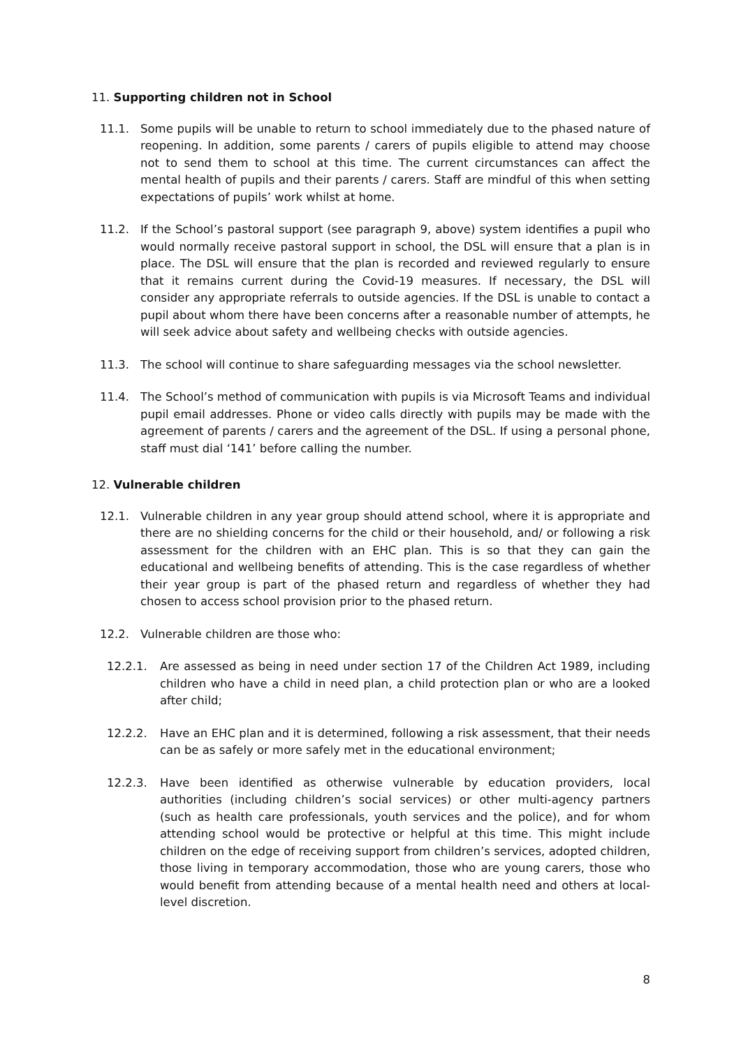11. Supporting children not in School
11.1. Some pupils will be unable to return to school immediately due to the phased nature of reopening. In addition, some parents / carers of pupils eligible to attend may choose not to send them to school at this time. The current circumstances can affect the mental health of pupils and their parents / carers. Staff are mindful of this when setting expectations of pupils’ work whilst at home.
11.2. If the School’s pastoral support (see paragraph 9, above) system identifies a pupil who would normally receive pastoral support in school, the DSL will ensure that a plan is in place. The DSL will ensure that the plan is recorded and reviewed regularly to ensure that it remains current during the Covid-19 measures. If necessary, the DSL will consider any appropriate referrals to outside agencies. If the DSL is unable to contact a pupil about whom there have been concerns after a reasonable number of attempts, he will seek advice about safety and wellbeing checks with outside agencies.
11.3. The school will continue to share safeguarding messages via the school newsletter.
11.4. The School’s method of communication with pupils is via Microsoft Teams and individual pupil email addresses. Phone or video calls directly with pupils may be made with the agreement of parents / carers and the agreement of the DSL. If using a personal phone, staff must dial ‘141’ before calling the number.
12. Vulnerable children
12.1. Vulnerable children in any year group should attend school, where it is appropriate and there are no shielding concerns for the child or their household, and/ or following a risk assessment for the children with an EHC plan. This is so that they can gain the educational and wellbeing benefits of attending. This is the case regardless of whether their year group is part of the phased return and regardless of whether they had chosen to access school provision prior to the phased return.
12.2. Vulnerable children are those who:
12.2.1. Are assessed as being in need under section 17 of the Children Act 1989, including children who have a child in need plan, a child protection plan or who are a looked after child;
12.2.2. Have an EHC plan and it is determined, following a risk assessment, that their needs can be as safely or more safely met in the educational environment;
12.2.3. Have been identified as otherwise vulnerable by education providers, local authorities (including children’s social services) or other multi-agency partners (such as health care professionals, youth services and the police), and for whom attending school would be protective or helpful at this time. This might include children on the edge of receiving support from children’s services, adopted children, those living in temporary accommodation, those who are young carers, those who would benefit from attending because of a mental health need and others at local-level discretion.
8